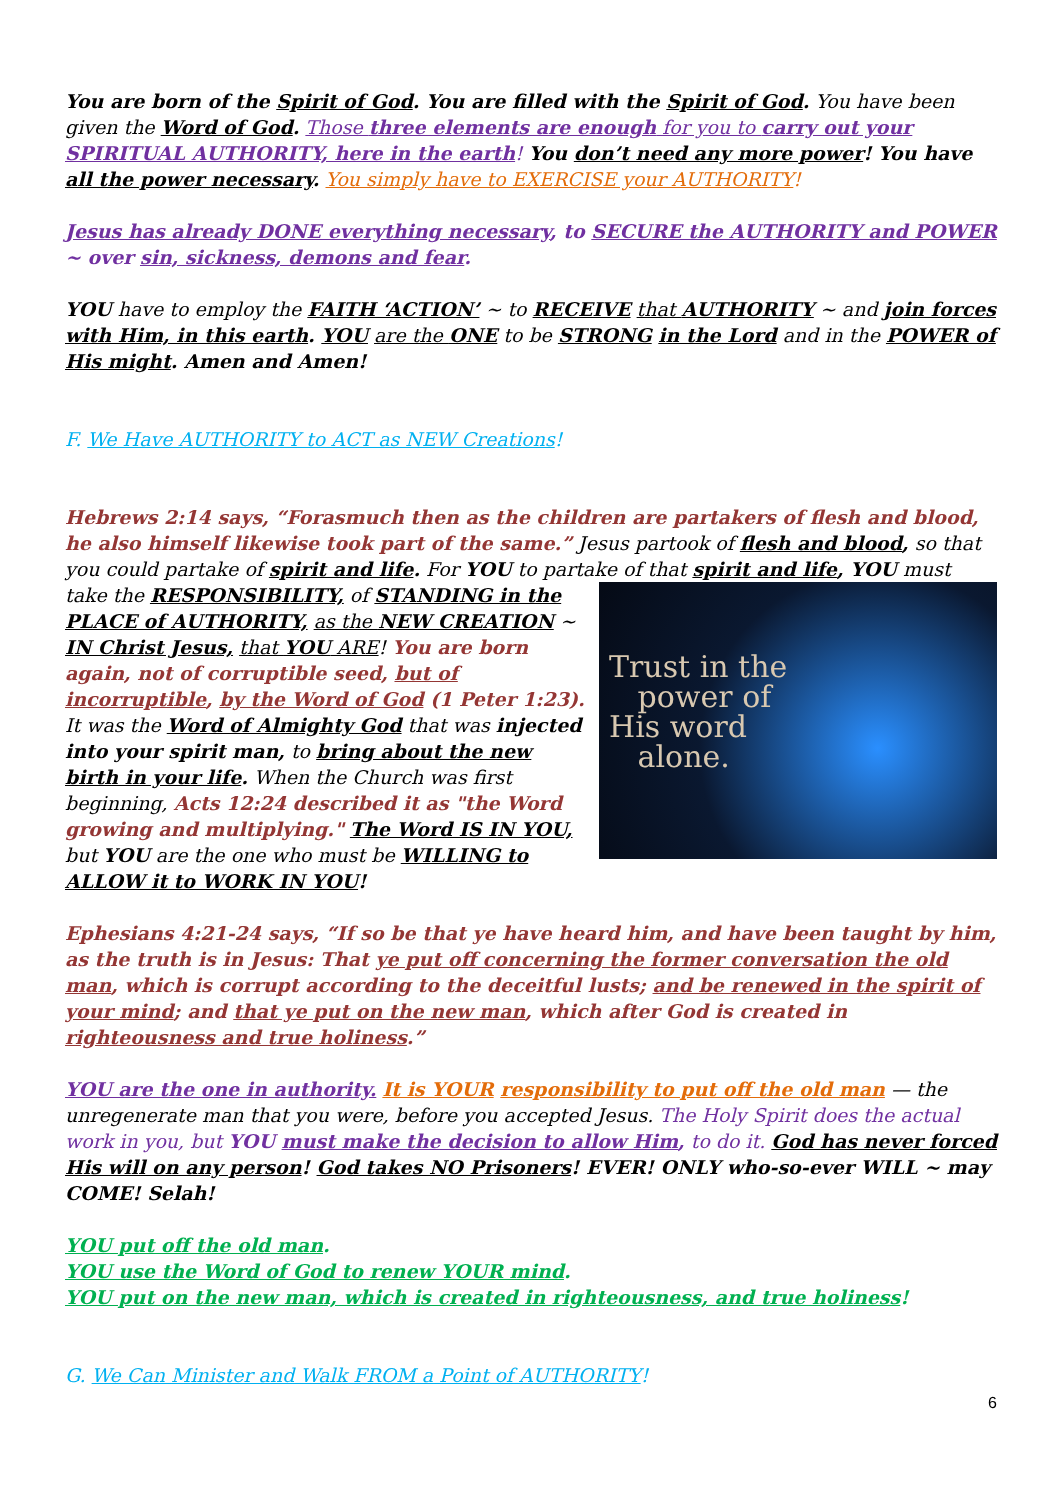You are born of the Spirit of God. You are filled with the Spirit of God. You have been given the Word of God. Those three elements are enough for you to carry out your SPIRITUAL AUTHORITY, here in the earth! You don’t need any more power! You have all the power necessary. You simply have to EXERCISE your AUTHORITY!
Jesus has already DONE everything necessary, to SECURE the AUTHORITY and POWER ~ over sin, sickness, demons and fear.
YOU have to employ the FAITH ‘ACTION’ ~ to RECEIVE that AUTHORITY ~ and join forces with Him, in this earth. YOU are the ONE to be STRONG in the Lord and in the POWER of His might. Amen and Amen!
F. We Have AUTHORITY to ACT as NEW Creations!
Hebrews 2:14 says, “Forasmuch then as the children are partakers of flesh and blood, he also himself likewise took part of the same.” Jesus partook of flesh and blood, so that you could partake of spirit and life. For YOU to partake of that spirit and life, YOU must Trust in the
power of
His word
alone. take the RESPONSIBILITY, of STANDING in the PLACE of AUTHORITY, as the NEW CREATION ~ IN Christ Jesus, that YOU ARE! You are born again, not of corruptible seed, but of incorruptible, by the Word of God (1 Peter 1:23). It was the Word of Almighty God that was injected into your spirit man, to bring about the new birth in your life. When the Church was first beginning, Acts 12:24 described it as "the Word growing and multiplying." The Word IS IN YOU, but YOU are the one who must be WILLING to ALLOW it to WORK IN YOU!
Ephesians 4:21-24 says, “If so be that ye have heard him, and have been taught by him, as the truth is in Jesus: That ye put off concerning the former conversation the old man, which is corrupt according to the deceitful lusts; and be renewed in the spirit of your mind; and that ye put on the new man, which after God is created in righteousness and true holiness.”
YOU are the one in authority. It is YOUR responsibility to put off the old man — the unregenerate man that you were, before you accepted Jesus. The Holy Spirit does the actual work in you, but YOU must make the decision to allow Him, to do it. God has never forced His will on any person! God takes NO Prisoners! EVER! ONLY who-so-ever WILL ~ may COME! Selah!
YOU put off the old man.
YOU use the Word of God to renew YOUR mind.
YOU put on the new man, which is created in righteousness, and true holiness!
G. We Can Minister and Walk FROM a Point of AUTHORITY!
6